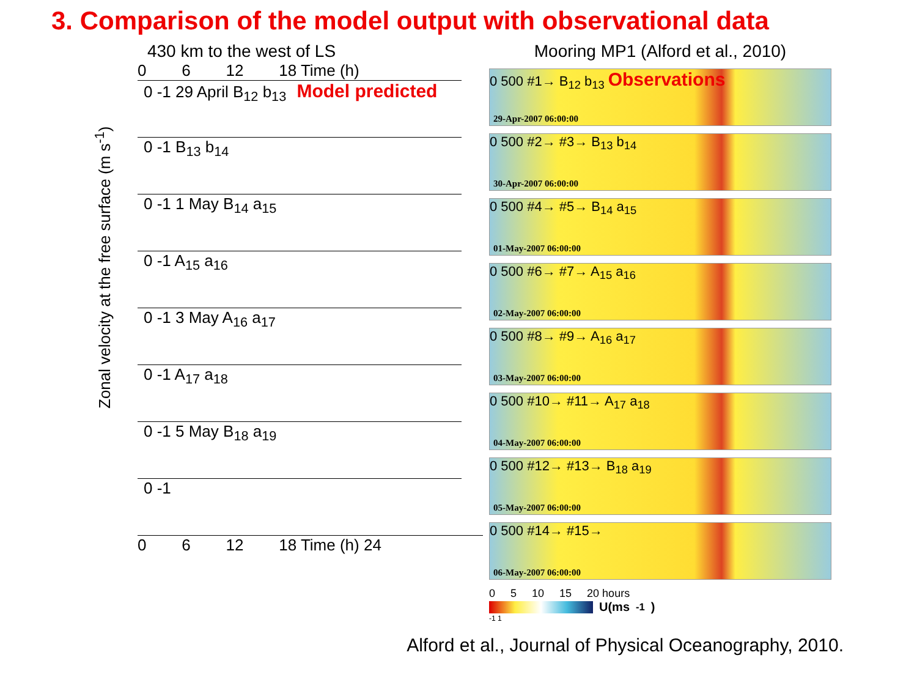3. Comparison of the model output with observational data
430 km to the west of LS
0 6 12 18 Time (h)
Zonal velocity at the free surface (m s<sup>-1</sup>)
0 -1 29 April B<sub>12</sub> b<sub>13</sub> Model predicted
0 -1 B<sub>13</sub> b<sub>14</sub>
0 -1 1 May B<sub>14</sub> a<sub>15</sub>
0 -1 A<sub>15</sub> a<sub>16</sub>
0 -1 3 May A<sub>16</sub> a<sub>17</sub>
0 -1 A<sub>17</sub> a<sub>18</sub>
0 -1 5 May B<sub>18</sub> a<sub>19</sub>
0 -1
0 6 12 18 Time (h) 24
Mooring MP1 (Alford et al., 2010)
0 500 #1→ B<sub>12</sub> b<sub>13</sub> Observations
29-Apr-2007 06:00:00
0 500 #2→ #3→ B<sub>13</sub> b<sub>14</sub>
30-Apr-2007 06:00:00
0 500 #4→ #5→ B<sub>14</sub> a<sub>15</sub>
01-May-2007 06:00:00
0 500 #6→ #7→ A<sub>15</sub> a<sub>16</sub>
02-May-2007 06:00:00
0 500 #8→ #9→ A<sub>16</sub> a<sub>17</sub>
03-May-2007 06:00:00
0 500 #10→ #11→ A<sub>17</sub> a<sub>18</sub>
04-May-2007 06:00:00
0 500 #12→ #13→ B<sub>18</sub> a<sub>19</sub>
05-May-2007 06:00:00
0 500 #14→ #15→
06-May-2007 06:00:00
0 5 10 15 20 hours
U(ms<sup>-1</sup>)
-1 1
Alford et al., Journal of Physical Oceanography, 2010.